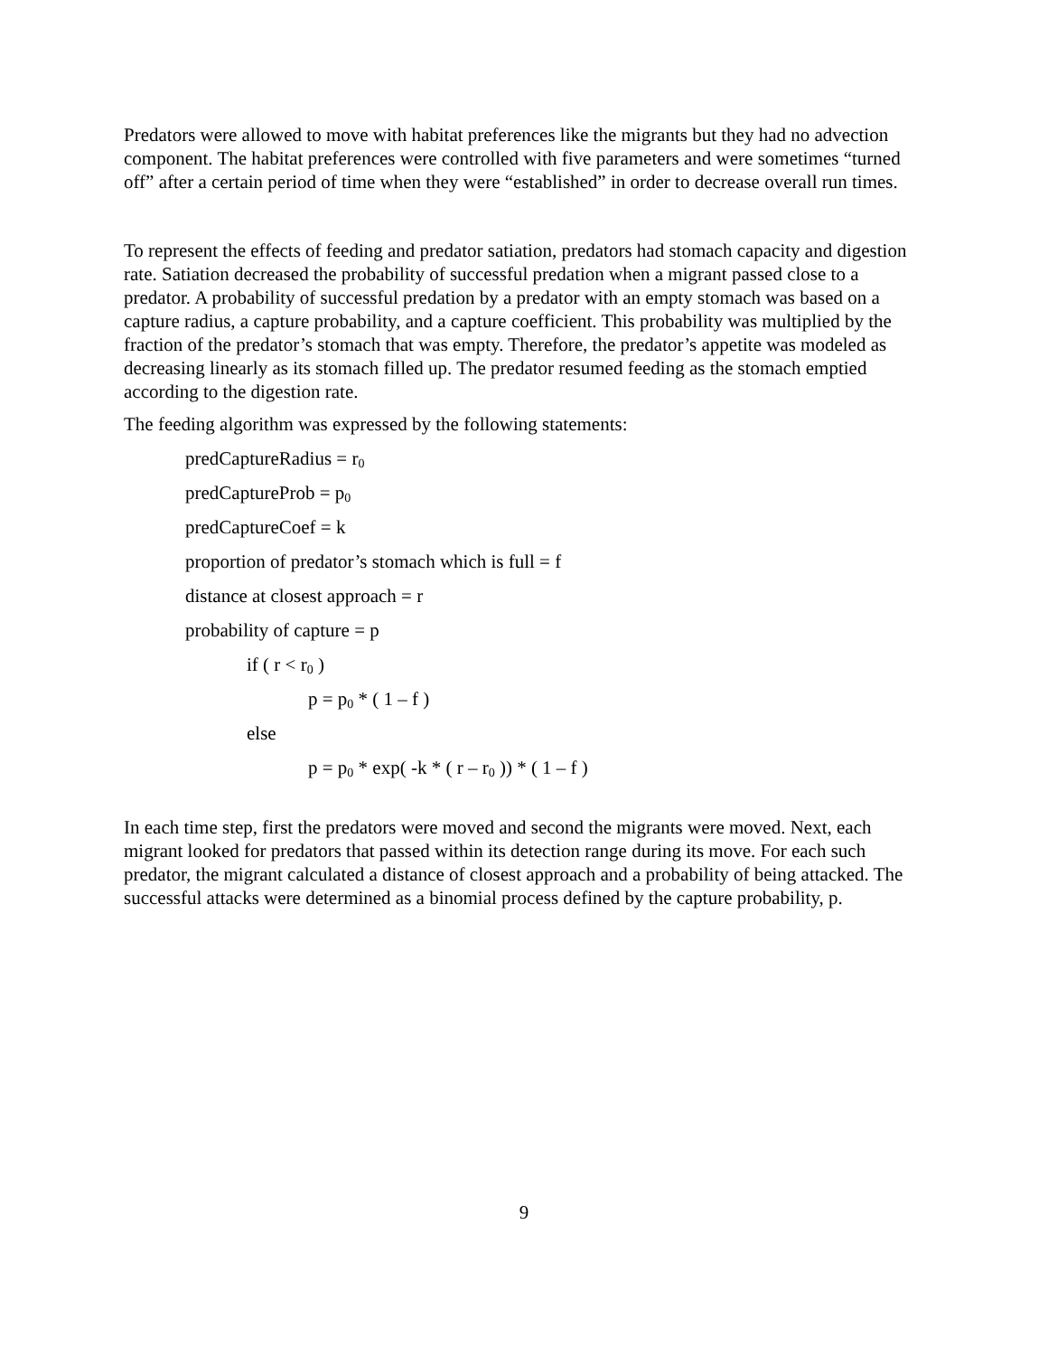Predators were allowed to move with habitat preferences like the migrants but they had no advection component. The habitat preferences were controlled with five parameters and were sometimes “turned off” after a certain period of time when they were “established” in order to decrease overall run times.
To represent the effects of feeding and predator satiation, predators had stomach capacity and digestion rate. Satiation decreased the probability of successful predation when a migrant passed close to a predator. A probability of successful predation by a predator with an empty stomach was based on a capture radius, a capture probability, and a capture coefficient. This probability was multiplied by the fraction of the predator’s stomach that was empty. Therefore, the predator’s appetite was modeled as decreasing linearly as its stomach filled up. The predator resumed feeding as the stomach emptied according to the digestion rate.
The feeding algorithm was expressed by the following statements:
predCaptureRadius = r<sub>0</sub>
predCaptureProb = p<sub>0</sub>
predCaptureCoef = k
proportion of predator’s stomach which is full = f
distance at closest approach = r
probability of capture = p
if ( r < r<sub>0</sub> )
p = p<sub>0</sub> * ( 1 – f )
else
p = p<sub>0</sub> * exp( -k * ( r – r<sub>0</sub> )) * ( 1 – f )
In each time step, first the predators were moved and second the migrants were moved. Next, each migrant looked for predators that passed within its detection range during its move. For each such predator, the migrant calculated a distance of closest approach and a probability of being attacked. The successful attacks were determined as a binomial process defined by the capture probability, p.
9